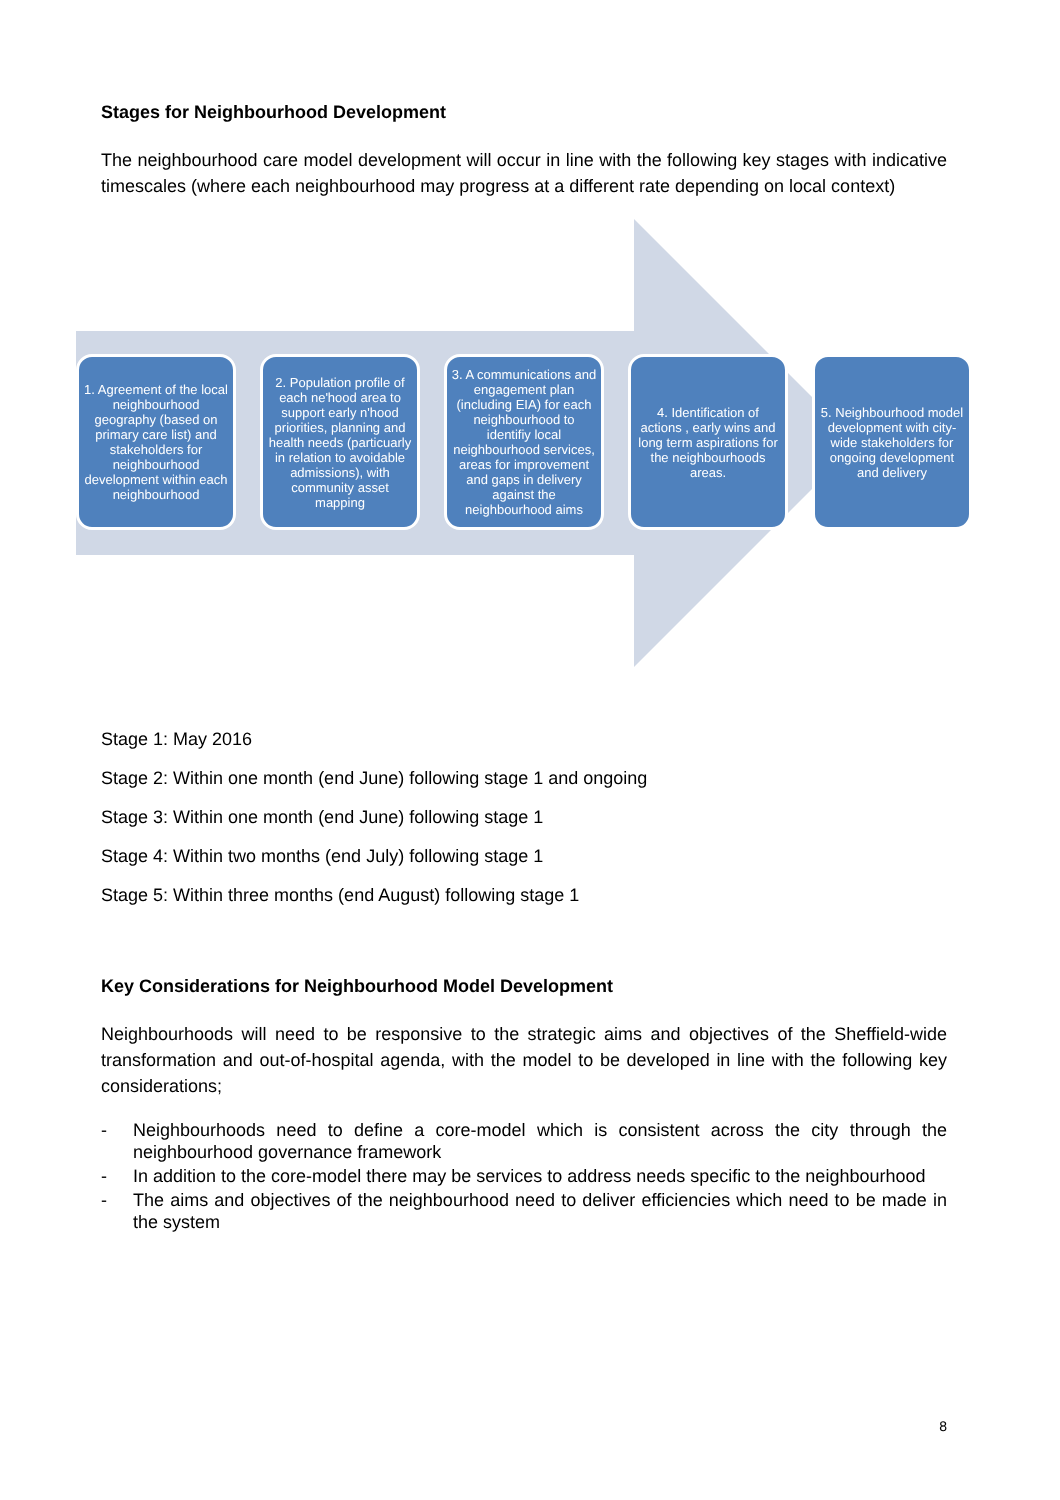Stages for Neighbourhood Development
The neighbourhood care model development will occur in line with the following key stages with indicative timescales (where each neighbourhood may progress at a different rate depending on local context)
1. Agreement of the local neighbourhood geography (based on primary care list) and stakeholders for neighbourhood development within each neighbourhood
2. Population profile of each ne'hood area to support early n'hood priorities, planning and health needs (particuarly in relation to avoidable admissions), with community asset mapping
3. A communications and engagement plan (including EIA) for each neighbourhood to identifiy local neighbourhood services, areas for improvement and gaps in delivery against the neighbourhood aims
4. Identification of actions , early wins and long term aspirations for the neighbourhoods areas.
5. Neighbourhood model development with city-wide stakeholders for ongoing development and delivery
Stage 1: May 2016
Stage 2: Within one month (end June) following stage 1 and ongoing
Stage 3: Within one month (end June) following stage 1
Stage 4: Within two months (end July) following stage 1
Stage 5: Within three months (end August) following stage 1
Key Considerations for Neighbourhood Model Development
Neighbourhoods will need to be responsive to the strategic aims and objectives of the Sheffield-wide transformation and out-of-hospital agenda, with the model to be developed in line with the following key considerations;
- Neighbourhoods need to define a core-model which is consistent across the city through the neighbourhood governance framework
- In addition to the core-model there may be services to address needs specific to the neighbourhood
- The aims and objectives of the neighbourhood need to deliver efficiencies which need to be made in the system
8